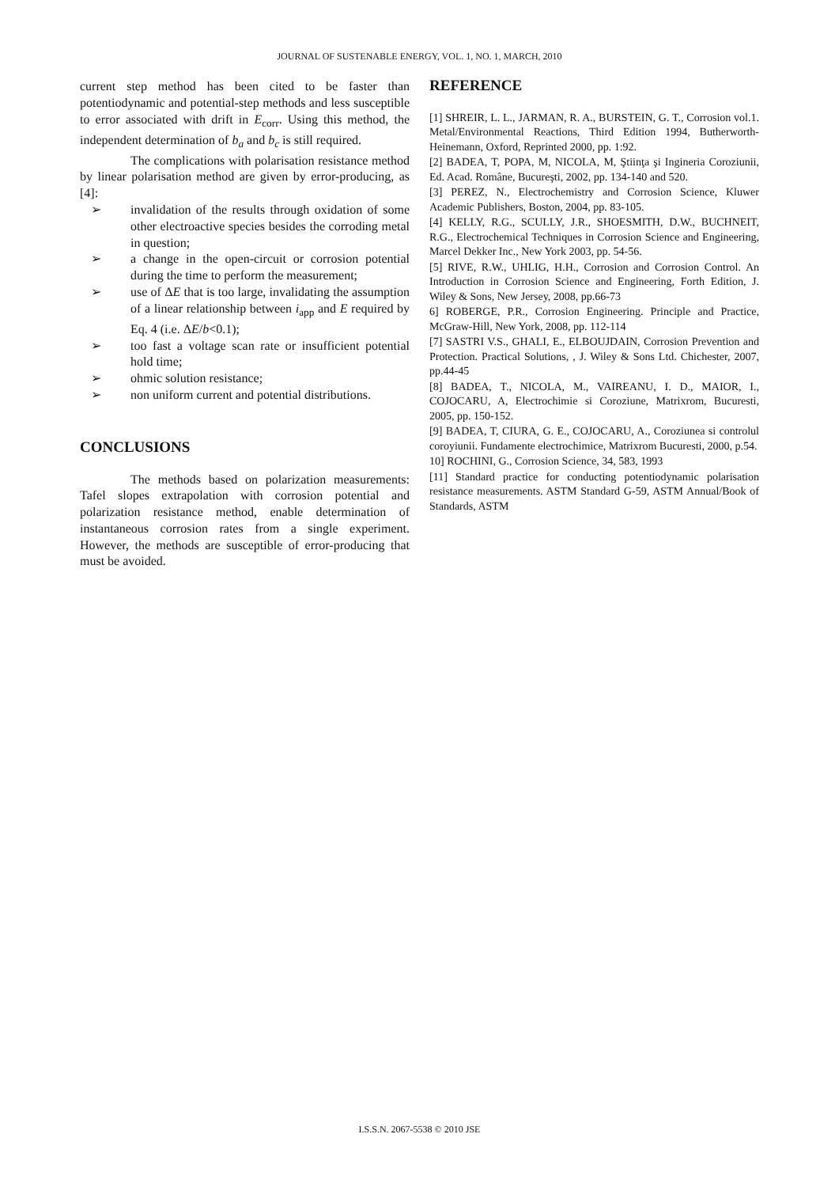JOURNAL OF SUSTENABLE ENERGY, VOL. 1, NO. 1, MARCH, 2010
current step method has been cited to be faster than potentiodynamic and potential-step methods and less susceptible to error associated with drift in E<sub>corr</sub>. Using this method, the independent determination of b<sub>a</sub> and b<sub>c</sub> is still required.
The complications with polarisation resistance method by linear polarisation method are given by error-producing, as [4]:
➢ invalidation of the results through oxidation of some other electroactive species besides the corroding metal in question;
➢ a change in the open-circuit or corrosion potential during the time to perform the measurement;
➢ use of ΔE that is too large, invalidating the assumption of a linear relationship between i<sub>app</sub> and E required by Eq. 4 (i.e. ΔE/b<0.1);
➢ too fast a voltage scan rate or insufficient potential hold time;
➢ ohmic solution resistance;
➢ non uniform current and potential distributions.
CONCLUSIONS
The methods based on polarization measurements: Tafel slopes extrapolation with corrosion potential and polarization resistance method, enable determination of instantaneous corrosion rates from a single experiment. However, the methods are susceptible of error-producing that must be avoided.
REFERENCE
[1] SHREIR, L. L., JARMAN, R. A., BURSTEIN, G. T., Corrosion vol.1. Metal/Environmental Reactions, Third Edition 1994, Butherworth-Heinemann, Oxford, Reprinted 2000, pp. 1:92.
[2] BADEA, T, POPA, M, NICOLA, M, Ştiinţa şi Ingineria Coroziunii, Ed. Acad. Române, Bucureşti, 2002, pp. 134-140 and 520.
[3] PEREZ, N., Electrochemistry and Corrosion Science, Kluwer Academic Publishers, Boston, 2004, pp. 83-105.
[4] KELLY, R.G., SCULLY, J.R., SHOESMITH, D.W., BUCHNEIT, R.G., Electrochemical Techniques in Corrosion Science and Engineering, Marcel Dekker Inc., New York 2003, pp. 54-56.
[5] RIVE, R.W., UHLIG, H.H., Corrosion and Corrosion Control. An Introduction in Corrosion Science and Engineering, Forth Edition, J. Wiley & Sons, New Jersey, 2008, pp.66-73
6] ROBERGE, P.R., Corrosion Engineering. Principle and Practice, McGraw-Hill, New York, 2008, pp. 112-114
[7] SASTRI V.S., GHALI, E., ELBOUJDAIN, Corrosion Prevention and Protection. Practical Solutions, , J. Wiley & Sons Ltd. Chichester, 2007, pp.44-45
[8] BADEA, T., NICOLA, M., VAIREANU, I. D., MAIOR, I., COJOCARU, A, Electrochimie si Coroziune, Matrixrom, Bucuresti, 2005, pp. 150-152.
[9] BADEA, T, CIURA, G. E., COJOCARU, A., Coroziunea si controlul coroyiunii. Fundamente electrochimice, Matrixrom Bucuresti, 2000, p.54.
10] ROCHINI, G., Corrosion Science, 34, 583, 1993
[11] Standard practice for conducting potentiodynamic polarisation resistance measurements. ASTM Standard G-59, ASTM Annual/Book of Standards, ASTM
I.S.S.N. 2067-5538 © 2010 JSE